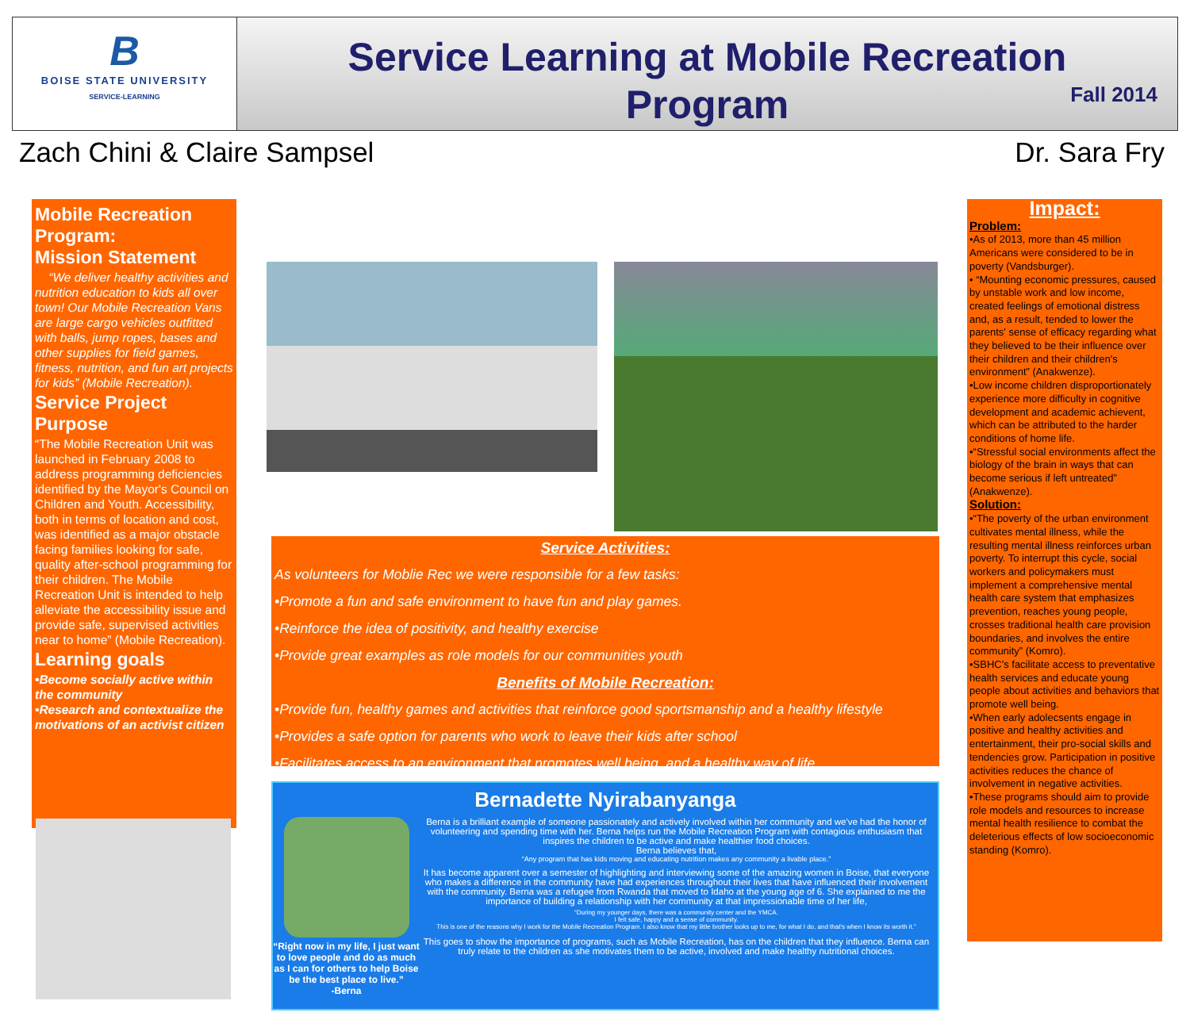B
BOISE STATE UNIVERSITY
SERVICE-LEARNING
Service Learning at Mobile Recreation Program
Fall 2014
Zach Chini & Claire Sampsel Dr. Sara Fry
Mobile Recreation Program:
Mission Statement
“We deliver healthy activities and nutrition education to kids all over town! Our Mobile Recreation Vans are large cargo vehicles outfitted with balls, jump ropes, bases and other supplies for field games, fitness, nutrition, and fun art projects for kids” (Mobile Recreation).
Service Project Purpose
“The Mobile Recreation Unit was launched in February 2008 to address programming deficiencies identified by the Mayor's Council on Children and Youth. Accessibility, both in terms of location and cost, was identified as a major obstacle facing families looking for safe, quality after-school programming for their children. The Mobile Recreation Unit is intended to help alleviate the accessibility issue and provide safe, supervised activities near to home” (Mobile Recreation).
Learning goals
•Become socially active within the community
•Research and contextualize the motivations of an activist citizen
Service Activities:
As volunteers for Moblie Rec we were responsible for a few tasks:
•Promote a fun and safe environment to have fun and play games.
•Reinforce the idea of positivity, and healthy exercise
•Provide great examples as role models for our communities youth
Benefits of Mobile Recreation:
•Provide fun, healthy games and activities that reinforce good sportsmanship and a healthy lifestyle
•Provides a safe option for parents who work to leave their kids after school
•Facilitates access to an environment that promotes well being, and a healthy way of life
Bernadette Nyirabanyanga
“Right now in my life, I just want to love people and do as much as I can for others to help Boise be the best place to live.”
-Berna
Berna is a brilliant example of someone passionately and actively involved within her community and we've had the honor of volunteering and spending time with her. Berna helps run the Mobile Recreation Program with contagious enthusiasm that inspires the children to be active and make healthier food choices.
Berna believes that,
“Any program that has kids moving and educating nutrition makes any community a livable place.”
It has become apparent over a semester of highlighting and interviewing some of the amazing women in Boise, that everyone who makes a difference in the community have had experiences throughout their lives that have influenced their involvement with the community. Berna was a refugee from Rwanda that moved to Idaho at the young age of 6. She explained to me the importance of building a relationship with her community at that impressionable time of her life,
“During my younger days, there was a community center and the YMCA.
I felt safe, happy and a sense of community.
This is one of the reasons why I work for the Mobile Recreation Program. I also know that my little brother looks up to me, for what I do, and that's when I know its worth it.”
This goes to show the importance of programs, such as Mobile Recreation, has on the children that they influence. Berna can truly relate to the children as she motivates them to be active, involved and make healthy nutritional choices.
Impact:
Problem:
•As of 2013, more than 45 million Americans were considered to be in poverty (Vandsburger).
• “Mounting economic pressures, caused by unstable work and low income, created feelings of emotional distress and, as a result, tended to lower the parents' sense of efficacy regarding what they believed to be their influence over their children and their children's environment” (Anakwenze).
•Low income children disproportionately experience more difficulty in cognitive development and academic achievent, which can be attributed to the harder conditions of home life.
•“Stressful social environments affect the biology of the brain in ways that can become serious if left untreated” (Anakwenze).
Solution:
•“The poverty of the urban environment cultivates mental illness, while the resulting mental illness reinforces urban poverty. To interrupt this cycle, social workers and policymakers must implement a comprehensive mental health care system that emphasizes prevention, reaches young people, crosses traditional health care provision boundaries, and involves the entire community” (Komro).
•SBHC's facilitate access to preventative health services and educate young people about activities and behaviors that promote well being.
•When early adolecsents engage in positive and healthy activities and entertainment, their pro-social skills and tendencies grow. Participation in positive activities reduces the chance of involvement in negative activities.
•These programs should aim to provide role models and resources to increase mental health resilience to combat the deleterious effects of low socioeconomic standing (Komro).